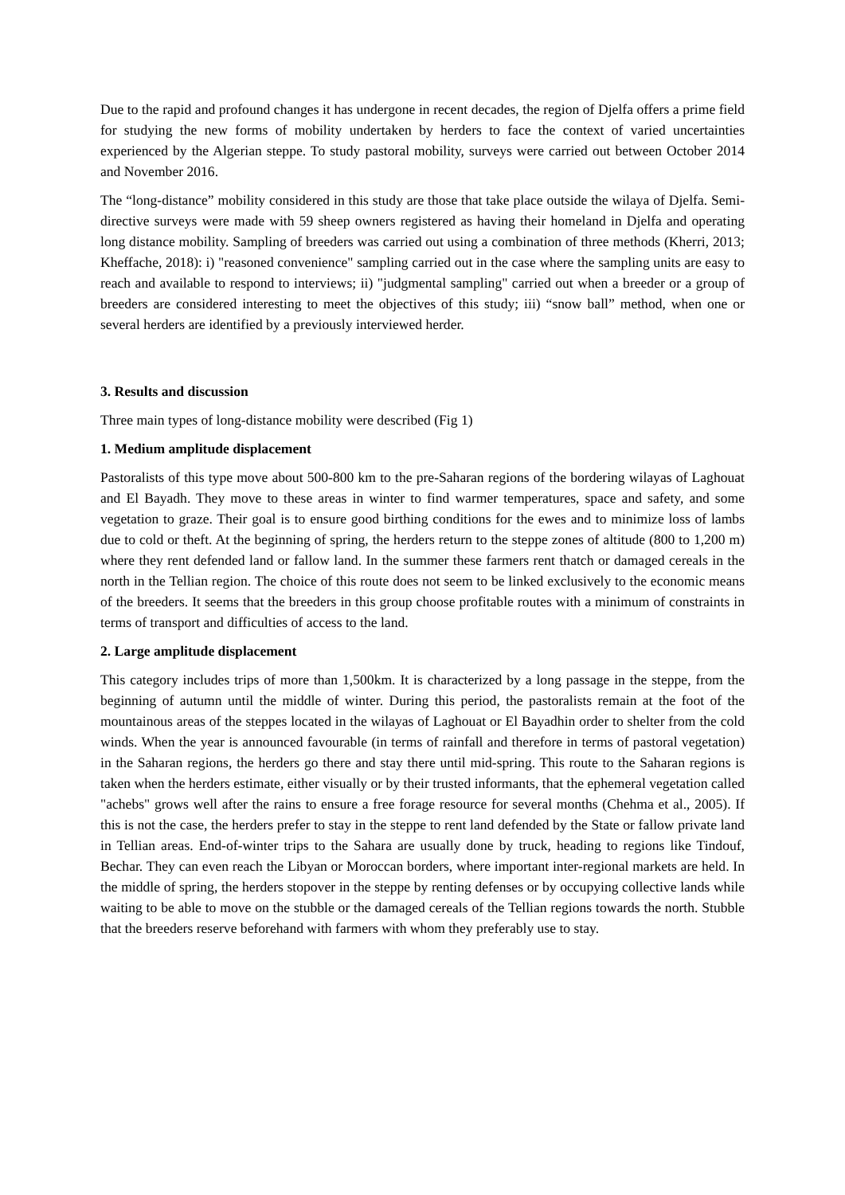Due to the rapid and profound changes it has undergone in recent decades, the region of Djelfa offers a prime field for studying the new forms of mobility undertaken by herders to face the context of varied uncertainties experienced by the Algerian steppe. To study pastoral mobility, surveys were carried out between October 2014 and November 2016.
The “long-distance” mobility considered in this study are those that take place outside the wilaya of Djelfa. Semi-directive surveys were made with 59 sheep owners registered as having their homeland in Djelfa and operating long distance mobility. Sampling of breeders was carried out using a combination of three methods (Kherri, 2013; Kheffache, 2018): i) "reasoned convenience" sampling carried out in the case where the sampling units are easy to reach and available to respond to interviews; ii) "judgmental sampling" carried out when a breeder or a group of breeders are considered interesting to meet the objectives of this study; iii) “snow ball” method, when one or several herders are identified by a previously interviewed herder.
3. Results and discussion
Three main types of long-distance mobility were described (Fig 1)
1. Medium amplitude displacement
Pastoralists of this type move about 500-800 km to the pre-Saharan regions of the bordering wilayas of Laghouat and El Bayadh. They move to these areas in winter to find warmer temperatures, space and safety, and some vegetation to graze. Their goal is to ensure good birthing conditions for the ewes and to minimize loss of lambs due to cold or theft. At the beginning of spring, the herders return to the steppe zones of altitude (800 to 1,200 m) where they rent defended land or fallow land. In the summer these farmers rent thatch or damaged cereals in the north in the Tellian region. The choice of this route does not seem to be linked exclusively to the economic means of the breeders. It seems that the breeders in this group choose profitable routes with a minimum of constraints in terms of transport and difficulties of access to the land.
2. Large amplitude displacement
This category includes trips of more than 1,500km. It is characterized by a long passage in the steppe, from the beginning of autumn until the middle of winter. During this period, the pastoralists remain at the foot of the mountainous areas of the steppes located in the wilayas of Laghouat or El Bayadhin order to shelter from the cold winds. When the year is announced favourable (in terms of rainfall and therefore in terms of pastoral vegetation) in the Saharan regions, the herders go there and stay there until mid-spring. This route to the Saharan regions is taken when the herders estimate, either visually or by their trusted informants, that the ephemeral vegetation called "achebs" grows well after the rains to ensure a free forage resource for several months (Chehma et al., 2005). If this is not the case, the herders prefer to stay in the steppe to rent land defended by the State or fallow private land in Tellian areas. End-of-winter trips to the Sahara are usually done by truck, heading to regions like Tindouf, Bechar. They can even reach the Libyan or Moroccan borders, where important inter-regional markets are held. In the middle of spring, the herders stopover in the steppe by renting defenses or by occupying collective lands while waiting to be able to move on the stubble or the damaged cereals of the Tellian regions towards the north. Stubble that the breeders reserve beforehand with farmers with whom they preferably use to stay.